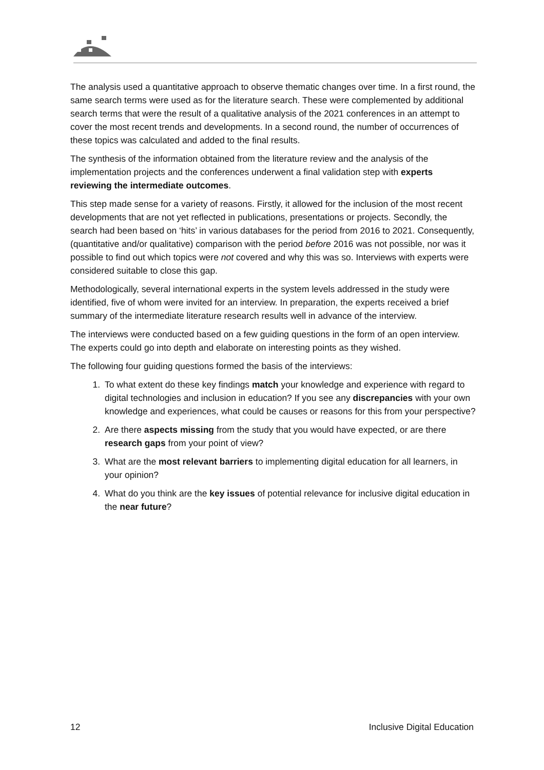The analysis used a quantitative approach to observe thematic changes over time. In a first round, the same search terms were used as for the literature search. These were complemented by additional search terms that were the result of a qualitative analysis of the 2021 conferences in an attempt to cover the most recent trends and developments. In a second round, the number of occurrences of these topics was calculated and added to the final results.
The synthesis of the information obtained from the literature review and the analysis of the implementation projects and the conferences underwent a final validation step with experts reviewing the intermediate outcomes.
This step made sense for a variety of reasons. Firstly, it allowed for the inclusion of the most recent developments that are not yet reflected in publications, presentations or projects. Secondly, the search had been based on ‘hits’ in various databases for the period from 2016 to 2021. Consequently, (quantitative and/or qualitative) comparison with the period before 2016 was not possible, nor was it possible to find out which topics were not covered and why this was so. Interviews with experts were considered suitable to close this gap.
Methodologically, several international experts in the system levels addressed in the study were identified, five of whom were invited for an interview. In preparation, the experts received a brief summary of the intermediate literature research results well in advance of the interview.
The interviews were conducted based on a few guiding questions in the form of an open interview. The experts could go into depth and elaborate on interesting points as they wished.
The following four guiding questions formed the basis of the interviews:
1. To what extent do these key findings match your knowledge and experience with regard to digital technologies and inclusion in education? If you see any discrepancies with your own knowledge and experiences, what could be causes or reasons for this from your perspective?
2. Are there aspects missing from the study that you would have expected, or are there research gaps from your point of view?
3. What are the most relevant barriers to implementing digital education for all learners, in your opinion?
4. What do you think are the key issues of potential relevance for inclusive digital education in the near future?
12 Inclusive Digital Education